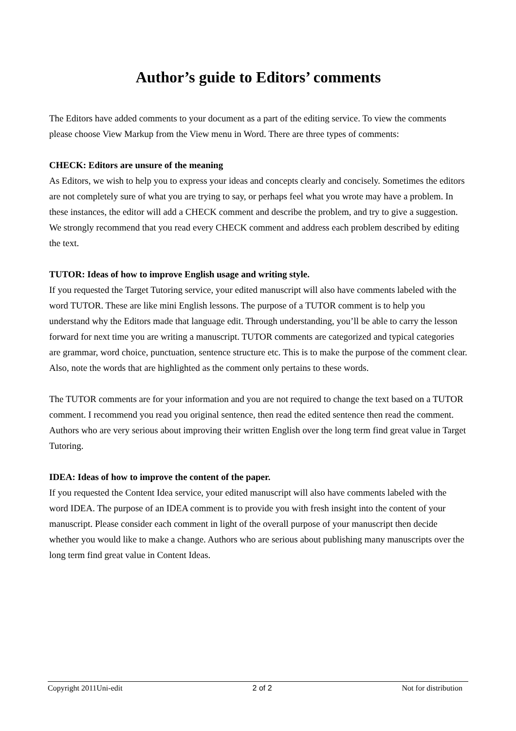Author’s guide to Editors’ comments
The Editors have added comments to your document as a part of the editing service. To view the comments please choose View Markup from the View menu in Word. There are three types of comments:
CHECK: Editors are unsure of the meaning
As Editors, we wish to help you to express your ideas and concepts clearly and concisely. Sometimes the editors are not completely sure of what you are trying to say, or perhaps feel what you wrote may have a problem. In these instances, the editor will add a CHECK comment and describe the problem, and try to give a suggestion. We strongly recommend that you read every CHECK comment and address each problem described by editing the text.
TUTOR: Ideas of how to improve English usage and writing style.
If you requested the Target Tutoring service, your edited manuscript will also have comments labeled with the word TUTOR. These are like mini English lessons. The purpose of a TUTOR comment is to help you understand why the Editors made that language edit. Through understanding, you’ll be able to carry the lesson forward for next time you are writing a manuscript. TUTOR comments are categorized and typical categories are grammar, word choice, punctuation, sentence structure etc. This is to make the purpose of the comment clear. Also, note the words that are highlighted as the comment only pertains to these words.
The TUTOR comments are for your information and you are not required to change the text based on a TUTOR comment. I recommend you read you original sentence, then read the edited sentence then read the comment. Authors who are very serious about improving their written English over the long term find great value in Target Tutoring.
IDEA: Ideas of how to improve the content of the paper.
If you requested the Content Idea service, your edited manuscript will also have comments labeled with the word IDEA. The purpose of an IDEA comment is to provide you with fresh insight into the content of your manuscript. Please consider each comment in light of the overall purpose of your manuscript then decide whether you would like to make a change. Authors who are serious about publishing many manuscripts over the long term find great value in Content Ideas.
Copyright 2011Uni-edit 2 of 2 Not for distribution